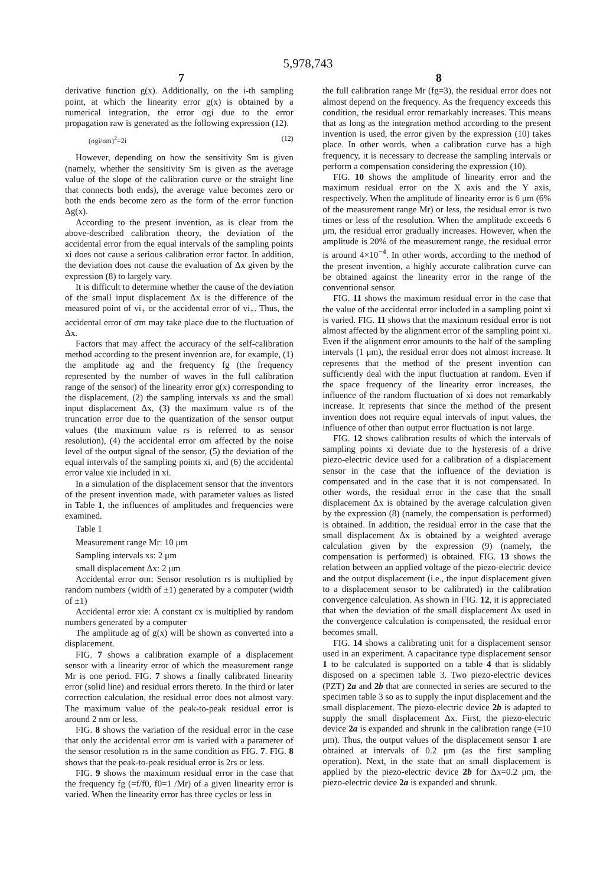5,978,743
7 8
derivative function g(x). Additionally, on the i-th sampling point, at which the linearity error g(x) is obtained by a numerical integration, the error σgi due to the error propagation raw is generated as the following expression (12).
(σgi/σm)<sup>2</sup>=2i (12)
However, depending on how the sensitivity Sm is given (namely, whether the sensitivity Sm is given as the average value of the slope of the calibration curve or the straight line that connects both ends), the average value becomes zero or both the ends become zero as the form of the error function Δg(x).
According to the present invention, as is clear from the above-described calibration theory, the deviation of the accidental error from the equal intervals of the sampling points xi does not cause a serious calibration error factor. In addition, the deviation does not cause the evaluation of Δx given by the expression (8) to largely vary.
It is difficult to determine whether the cause of the deviation of the small input displacement Δx is the difference of the measured point of vi<sub>+</sub> or the accidental error of vi<sub>+</sub>. Thus, the accidental error of σm may take place due to the fluctuation of Δx.
Factors that may affect the accuracy of the self-calibration method according to the present invention are, for example, (1) the amplitude ag and the frequency fg (the frequency represented by the number of waves in the full calibration range of the sensor) of the linearity error g(x) corresponding to the displacement, (2) the sampling intervals xs and the small input displacement Δx, (3) the maximum value rs of the truncation error due to the quantization of the sensor output values (the maximum value rs is referred to as sensor resolution), (4) the accidental error σm affected by the noise level of the output signal of the sensor, (5) the deviation of the equal intervals of the sampling points xi, and (6) the accidental error value xie included in xi.
In a simulation of the displacement sensor that the inventors of the present invention made, with parameter values as listed in Table 1, the influences of amplitudes and frequencies were examined.
Table 1
Measurement range Mr: 10 μm
Sampling intervals xs: 2 μm
small displacement Δx: 2 μm
Accidental error σm: Sensor resolution rs is multiplied by random numbers (width of ±1) generated by a computer (width of ±1)
Accidental error xie: A constant cx is multiplied by random numbers generated by a computer
The amplitude ag of g(x) will be shown as converted into a displacement.
FIG. 7 shows a calibration example of a displacement sensor with a linearity error of which the measurement range Mr is one period. FIG. 7 shows a finally calibrated linearity error (solid line) and residual errors thereto. In the third or later correction calculation, the residual error does not almost vary. The maximum value of the peak-to-peak residual error is around 2 nm or less.
FIG. 8 shows the variation of the residual error in the case that only the accidental error σm is varied with a parameter of the sensor resolution rs in the same condition as FIG. 7. FIG. 8 shows that the peak-to-peak residual error is 2rs or less.
FIG. 9 shows the maximum residual error in the case that the frequency fg (=f/f0, f0=1 /Mr) of a given linearity error is varied. When the linearity error has three cycles or less in
the full calibration range Mr (fg=3), the residual error does not almost depend on the frequency. As the frequency exceeds this condition, the residual error remarkably increases. This means that as long as the integration method according to the present invention is used, the error given by the expression (10) takes place. In other words, when a calibration curve has a high frequency, it is necessary to decrease the sampling intervals or perform a compensation considering the expression (10).
FIG. 10 shows the amplitude of linearity error and the maximum residual error on the X axis and the Y axis, respectively. When the amplitude of linearity error is 6 μm (6% of the measurement range Mr) or less, the residual error is two times or less of the resolution. When the amplitude exceeds 6 μm, the residual error gradually increases. However, when the amplitude is 20% of the measurement range, the residual error is around 4×10<sup>−4</sup>. In other words, according to the method of the present invention, a highly accurate calibration curve can be obtained against the linearity error in the range of the conventional sensor.
FIG. 11 shows the maximum residual error in the case that the value of the accidental error included in a sampling point xi is varied. FIG. 11 shows that the maximum residual error is not almost affected by the alignment error of the sampling point xi. Even if the alignment error amounts to the half of the sampling intervals (1 μm), the residual error does not almost increase. It represents that the method of the present invention can sufficiently deal with the input fluctuation at random. Even if the space frequency of the linearity error increases, the influence of the random fluctuation of xi does not remarkably increase. It represents that since the method of the present invention does not require equal intervals of input values, the influence of other than output error fluctuation is not large.
FIG. 12 shows calibration results of which the intervals of sampling points xi deviate due to the hysteresis of a drive piezo-electric device used for a calibration of a displacement sensor in the case that the influence of the deviation is compensated and in the case that it is not compensated. In other words, the residual error in the case that the small displacement Δx is obtained by the average calculation given by the expression (8) (namely, the compensation is performed) is obtained. In addition, the residual error in the case that the small displacement Δx is obtained by a weighted average calculation given by the expression (9) (namely, the compensation is performed) is obtained. FIG. 13 shows the relation between an applied voltage of the piezo-electric device and the output displacement (i.e., the input displacement given to a displacement sensor to be calibrated) in the calibration convergence calculation. As shown in FIG. 12, it is appreciated that when the deviation of the small displacement Δx used in the convergence calculation is compensated, the residual error becomes small.
FIG. 14 shows a calibrating unit for a displacement sensor used in an experiment. A capacitance type displacement sensor 1 to be calculated is supported on a table 4 that is slidably disposed on a specimen table 3. Two piezo-electric devices (PZT) 2a and 2b that are connected in series are secured to the specimen table 3 so as to supply the input displacement and the small displacement. The piezo-electric device 2b is adapted to supply the small displacement Δx. First, the piezo-electric device 2a is expanded and shrunk in the calibration range (=10 μm). Thus, the output values of the displacement sensor 1 are obtained at intervals of 0.2 μm (as the first sampling operation). Next, in the state that an small displacement is applied by the piezo-electric device 2b for Δx=0.2 μm, the piezo-electric device 2a is expanded and shrunk.